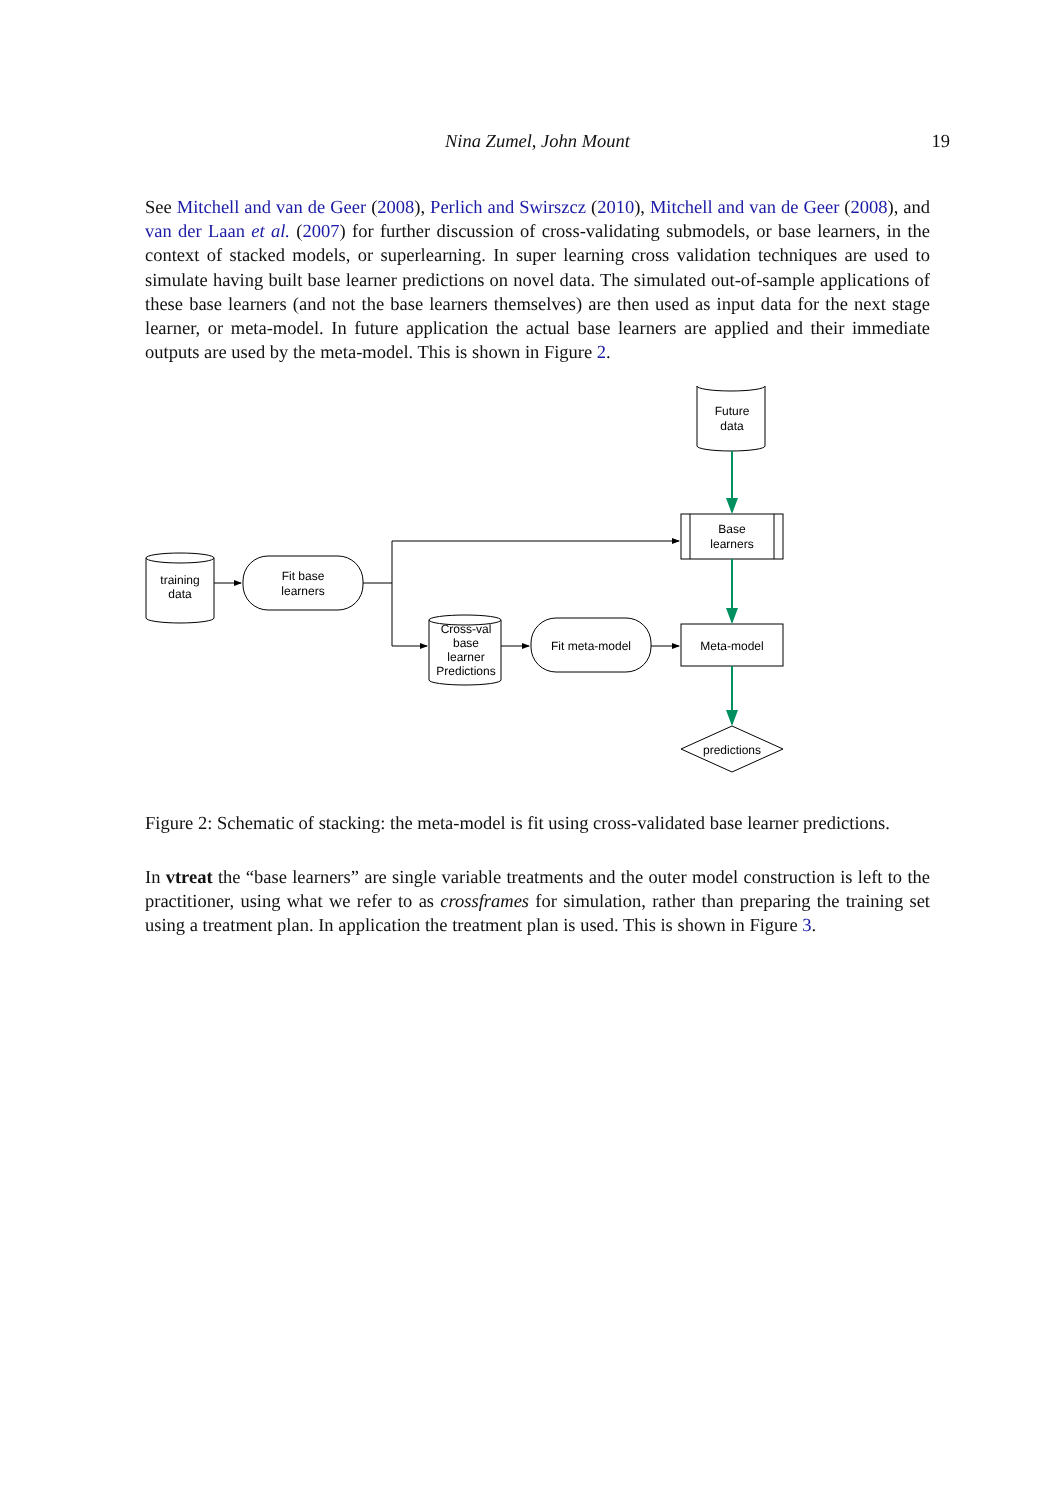Nina Zumel, John Mount
19
See Mitchell and van de Geer (2008), Perlich and Swirszcz (2010), Mitchell and van de Geer (2008), and van der Laan et al. (2007) for further discussion of cross-validating submodels, or base learners, in the context of stacked models, or superlearning. In super learning cross validation techniques are used to simulate having built base learner predictions on novel data. The simulated out-of-sample applications of these base learners (and not the base learners themselves) are then used as input data for the next stage learner, or meta-model. In future application the actual base learners are applied and their immediate outputs are used by the meta-model. This is shown in Figure 2.
Future
data
training
data
Fit base
learners
Cross-val
base
learner
Predictions
Fit meta-model
Base
learners
Meta-model
predictions
Figure 2: Schematic of stacking: the meta-model is fit using cross-validated base learner predictions.
In vtreat the “base learners” are single variable treatments and the outer model construction is left to the practitioner, using what we refer to as crossframes for simulation, rather than preparing the training set using a treatment plan. In application the treatment plan is used. This is shown in Figure 3.